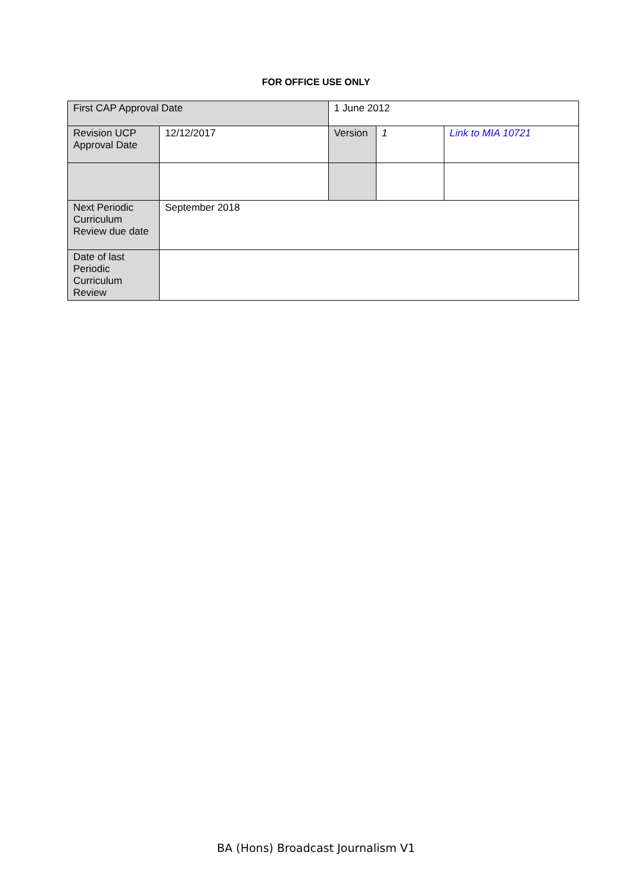FOR OFFICE USE ONLY
| First CAP Approval Date | | 1 June 2012 | | | |
| Revision UCP Approval Date | 12/12/2017 | | Version | 1 | Link to MIA 10721 |
| Next Periodic Curriculum Review due date | September 2018 | | | | |
| Date of last Periodic Curriculum Review | | | | | |
BA (Hons) Broadcast Journalism V1